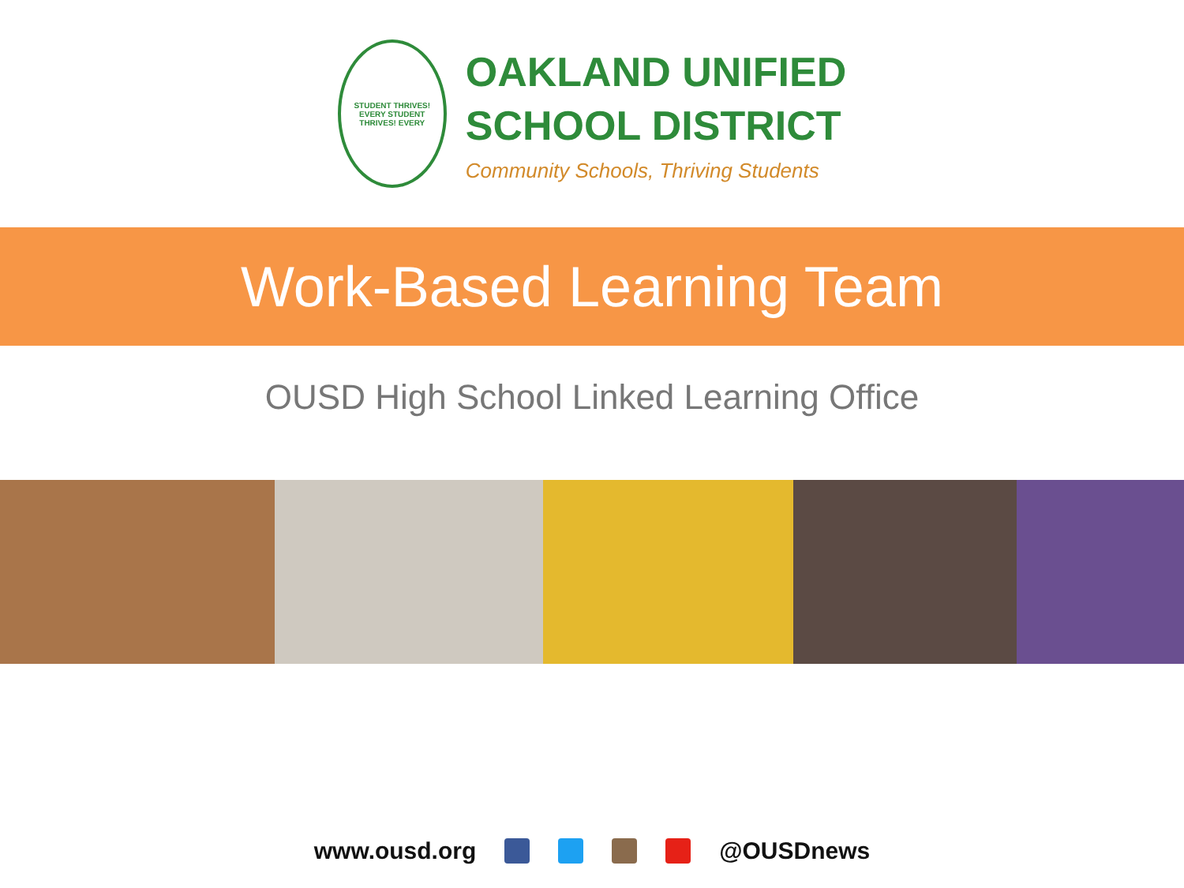STUDENT THRIVES! EVERY STUDENT THRIVES! EVERY
OAKLAND UNIFIED
SCHOOL DISTRICT
Community Schools, Thriving Students
Work-Based Learning Team
OUSD High School Linked Learning Office
www.ousd.org @OUSDnews